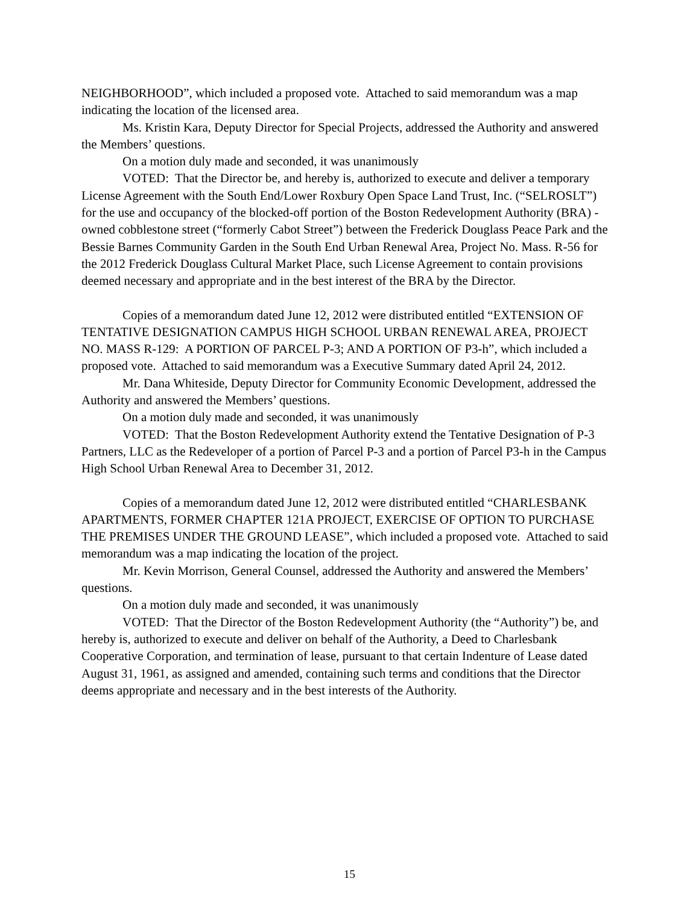NEIGHBORHOOD”, which included a proposed vote. Attached to said memorandum was a map indicating the location of the licensed area.
Ms. Kristin Kara, Deputy Director for Special Projects, addressed the Authority and answered the Members’ questions.
On a motion duly made and seconded, it was unanimously
VOTED: That the Director be, and hereby is, authorized to execute and deliver a temporary License Agreement with the South End/Lower Roxbury Open Space Land Trust, Inc. (“SELROSLT”) for the use and occupancy of the blocked-off portion of the Boston Redevelopment Authority (BRA) - owned cobblestone street (“formerly Cabot Street”) between the Frederick Douglass Peace Park and the Bessie Barnes Community Garden in the South End Urban Renewal Area, Project No. Mass. R-56 for the 2012 Frederick Douglass Cultural Market Place, such License Agreement to contain provisions deemed necessary and appropriate and in the best interest of the BRA by the Director.
Copies of a memorandum dated June 12, 2012 were distributed entitled “EXTENSION OF TENTATIVE DESIGNATION CAMPUS HIGH SCHOOL URBAN RENEWAL AREA, PROJECT NO. MASS R-129: A PORTION OF PARCEL P-3; AND A PORTION OF P3-h”, which included a proposed vote. Attached to said memorandum was a Executive Summary dated April 24, 2012.
Mr. Dana Whiteside, Deputy Director for Community Economic Development, addressed the Authority and answered the Members’ questions.
On a motion duly made and seconded, it was unanimously
VOTED: That the Boston Redevelopment Authority extend the Tentative Designation of P-3 Partners, LLC as the Redeveloper of a portion of Parcel P-3 and a portion of Parcel P3-h in the Campus High School Urban Renewal Area to December 31, 2012.
Copies of a memorandum dated June 12, 2012 were distributed entitled “CHARLESBANK APARTMENTS, FORMER CHAPTER 121A PROJECT, EXERCISE OF OPTION TO PURCHASE THE PREMISES UNDER THE GROUND LEASE”, which included a proposed vote. Attached to said memorandum was a map indicating the location of the project.
Mr. Kevin Morrison, General Counsel, addressed the Authority and answered the Members’ questions.
On a motion duly made and seconded, it was unanimously
VOTED: That the Director of the Boston Redevelopment Authority (the “Authority”) be, and hereby is, authorized to execute and deliver on behalf of the Authority, a Deed to Charlesbank Cooperative Corporation, and termination of lease, pursuant to that certain Indenture of Lease dated August 31, 1961, as assigned and amended, containing such terms and conditions that the Director deems appropriate and necessary and in the best interests of the Authority.
15